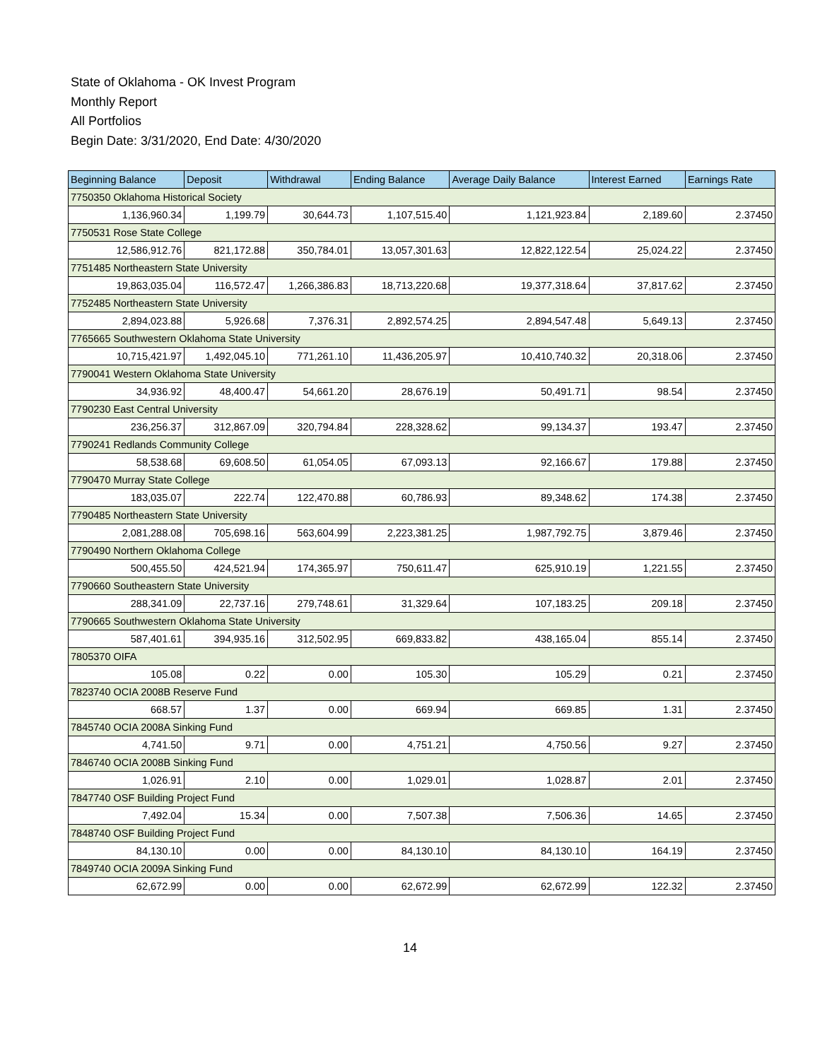State of Oklahoma - OK Invest Program
Monthly Report
All Portfolios
Begin Date: 3/31/2020, End Date: 4/30/2020
| Beginning Balance | Deposit | Withdrawal | Ending Balance | Average Daily Balance | Interest Earned | Earnings Rate |
| --- | --- | --- | --- | --- | --- | --- |
| 7750350 Oklahoma Historical Society | | | | | | |
| 1,136,960.34 | 1,199.79 | 30,644.73 | 1,107,515.40 | 1,121,923.84 | 2,189.60 | 2.37450 |
| 7750531 Rose State College | | | | | | |
| 12,586,912.76 | 821,172.88 | 350,784.01 | 13,057,301.63 | 12,822,122.54 | 25,024.22 | 2.37450 |
| 7751485 Northeastern State University | | | | | | |
| 19,863,035.04 | 116,572.47 | 1,266,386.83 | 18,713,220.68 | 19,377,318.64 | 37,817.62 | 2.37450 |
| 7752485 Northeastern State University | | | | | | |
| 2,894,023.88 | 5,926.68 | 7,376.31 | 2,892,574.25 | 2,894,547.48 | 5,649.13 | 2.37450 |
| 7765665 Southwestern Oklahoma State University | | | | | | |
| 10,715,421.97 | 1,492,045.10 | 771,261.10 | 11,436,205.97 | 10,410,740.32 | 20,318.06 | 2.37450 |
| 7790041 Western Oklahoma State University | | | | | | |
| 34,936.92 | 48,400.47 | 54,661.20 | 28,676.19 | 50,491.71 | 98.54 | 2.37450 |
| 7790230 East Central University | | | | | | |
| 236,256.37 | 312,867.09 | 320,794.84 | 228,328.62 | 99,134.37 | 193.47 | 2.37450 |
| 7790241 Redlands Community College | | | | | | |
| 58,538.68 | 69,608.50 | 61,054.05 | 67,093.13 | 92,166.67 | 179.88 | 2.37450 |
| 7790470 Murray State College | | | | | | |
| 183,035.07 | 222.74 | 122,470.88 | 60,786.93 | 89,348.62 | 174.38 | 2.37450 |
| 7790485 Northeastern State University | | | | | | |
| 2,081,288.08 | 705,698.16 | 563,604.99 | 2,223,381.25 | 1,987,792.75 | 3,879.46 | 2.37450 |
| 7790490 Northern Oklahoma College | | | | | | |
| 500,455.50 | 424,521.94 | 174,365.97 | 750,611.47 | 625,910.19 | 1,221.55 | 2.37450 |
| 7790660 Southeastern State University | | | | | | |
| 288,341.09 | 22,737.16 | 279,748.61 | 31,329.64 | 107,183.25 | 209.18 | 2.37450 |
| 7790665 Southwestern Oklahoma State University | | | | | | |
| 587,401.61 | 394,935.16 | 312,502.95 | 669,833.82 | 438,165.04 | 855.14 | 2.37450 |
| 7805370 OIFA | | | | | | |
| 105.08 | 0.22 | 0.00 | 105.30 | 105.29 | 0.21 | 2.37450 |
| 7823740 OCIA 2008B Reserve Fund | | | | | | |
| 668.57 | 1.37 | 0.00 | 669.94 | 669.85 | 1.31 | 2.37450 |
| 7845740 OCIA 2008A Sinking Fund | | | | | | |
| 4,741.50 | 9.71 | 0.00 | 4,751.21 | 4,750.56 | 9.27 | 2.37450 |
| 7846740 OCIA 2008B Sinking Fund | | | | | | |
| 1,026.91 | 2.10 | 0.00 | 1,029.01 | 1,028.87 | 2.01 | 2.37450 |
| 7847740 OSF Building Project Fund | | | | | | |
| 7,492.04 | 15.34 | 0.00 | 7,507.38 | 7,506.36 | 14.65 | 2.37450 |
| 7848740 OSF Building Project Fund | | | | | | |
| 84,130.10 | 0.00 | 0.00 | 84,130.10 | 84,130.10 | 164.19 | 2.37450 |
| 7849740 OCIA 2009A Sinking Fund | | | | | | |
| 62,672.99 | 0.00 | 0.00 | 62,672.99 | 62,672.99 | 122.32 | 2.37450 |
14